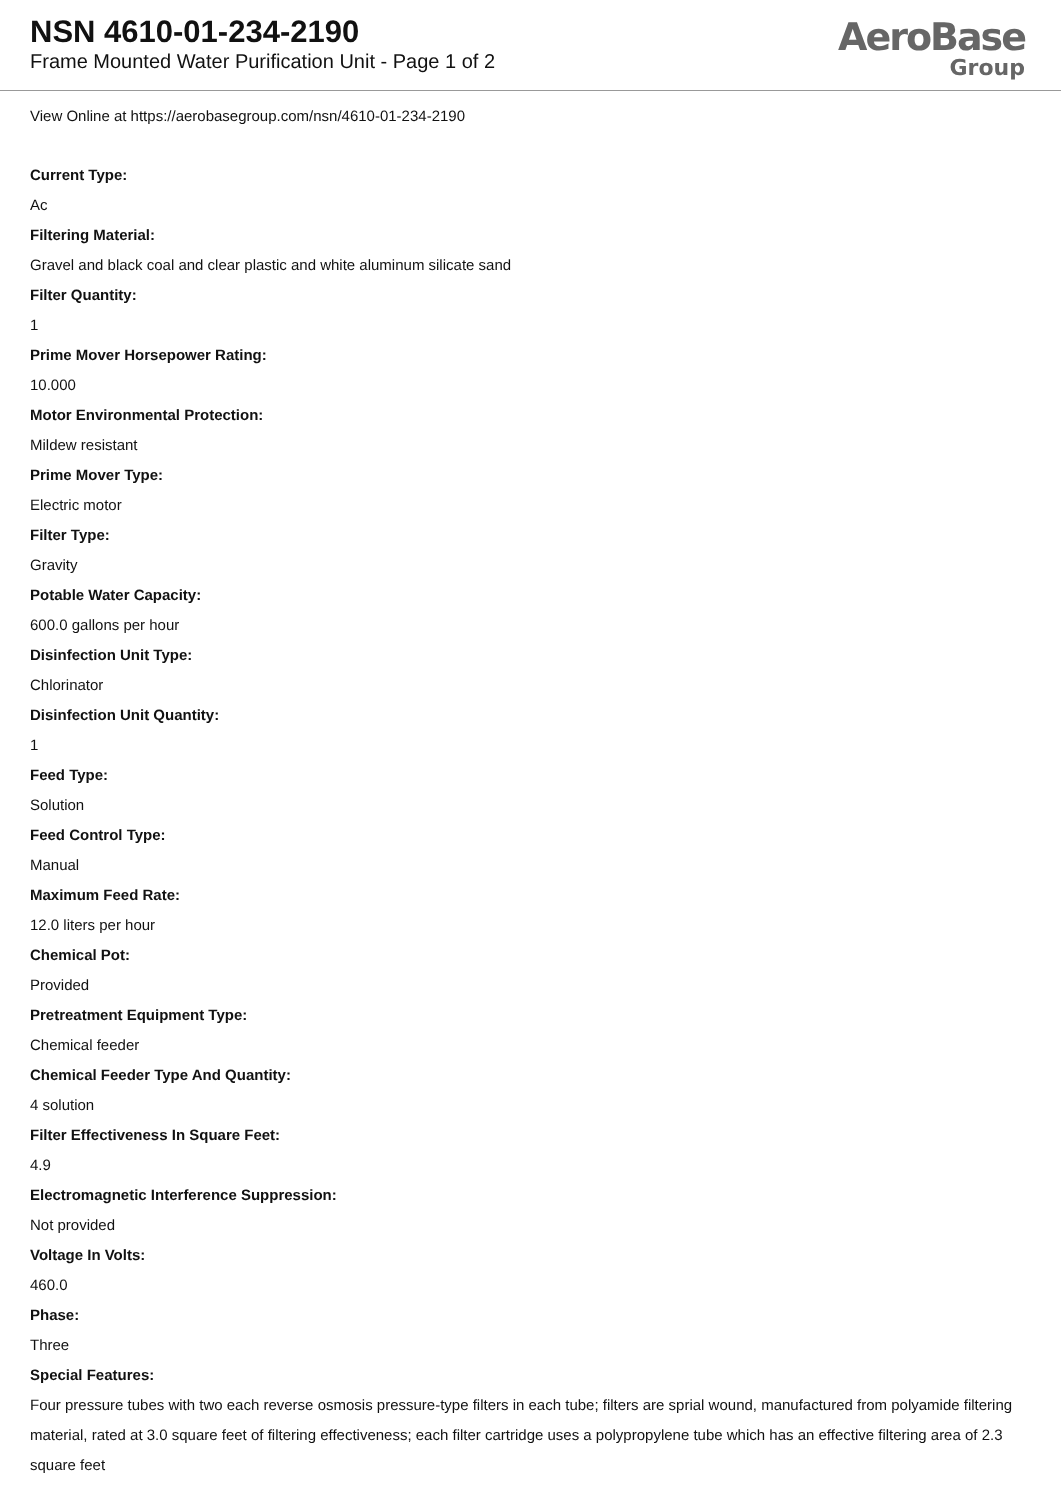NSN 4610-01-234-2190
Frame Mounted Water Purification Unit - Page 1 of 2
AeroBase
Group
View Online at https://aerobasegroup.com/nsn/4610-01-234-2190
Current Type:
Ac
Filtering Material:
Gravel and black coal and clear plastic and white aluminum silicate sand
Filter Quantity:
1
Prime Mover Horsepower Rating:
10.000
Motor Environmental Protection:
Mildew resistant
Prime Mover Type:
Electric motor
Filter Type:
Gravity
Potable Water Capacity:
600.0 gallons per hour
Disinfection Unit Type:
Chlorinator
Disinfection Unit Quantity:
1
Feed Type:
Solution
Feed Control Type:
Manual
Maximum Feed Rate:
12.0 liters per hour
Chemical Pot:
Provided
Pretreatment Equipment Type:
Chemical feeder
Chemical Feeder Type And Quantity:
4 solution
Filter Effectiveness In Square Feet:
4.9
Electromagnetic Interference Suppression:
Not provided
Voltage In Volts:
460.0
Phase:
Three
Special Features:
Four pressure tubes with two each reverse osmosis pressure-type filters in each tube; filters are sprial wound, manufactured from polyamide filtering material, rated at 3.0 square feet of filtering effectiveness; each filter cartridge uses a polypropylene tube which has an effective filtering area of 2.3 square feet